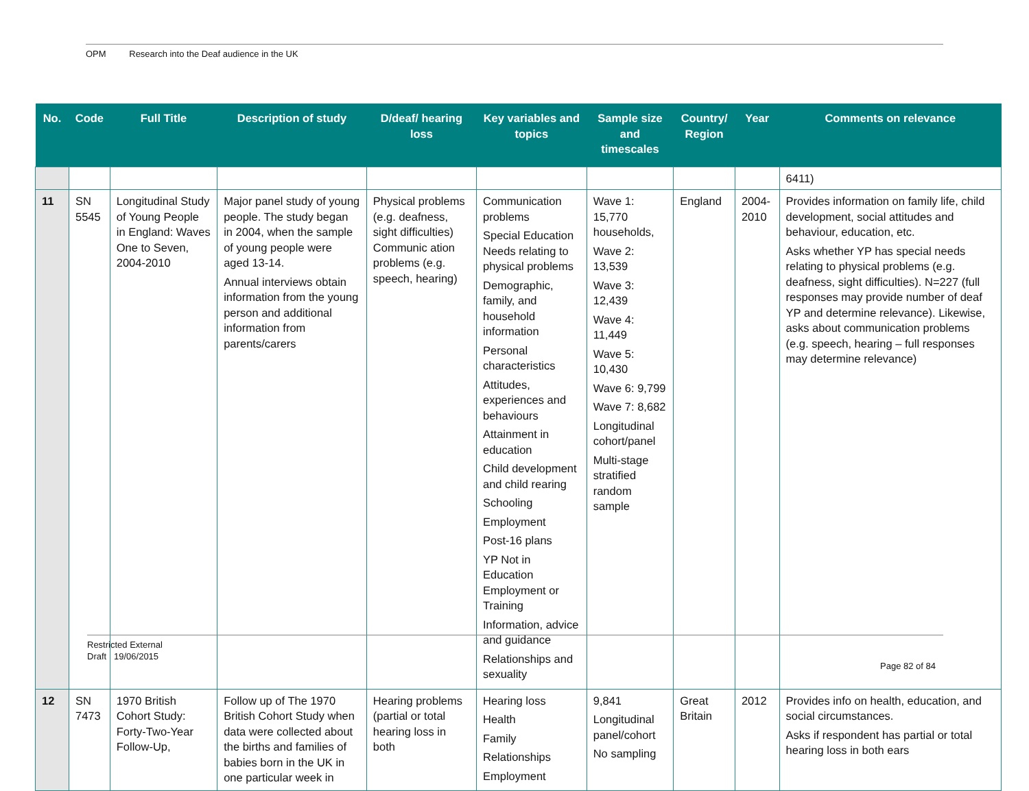OPM Research into the Deaf audience in the UK
| No. | Code | Full Title | Description of study | D/deaf/ hearing loss | Key variables and topics | Sample size and timescales | Country/ Region | Year | Comments on relevance |
| --- | --- | --- | --- | --- | --- | --- | --- | --- | --- |
| | | | | | | | | | 6411) |
| 11 | SN 5545 | Longitudinal Study of Young People in England: Waves One to Seven, 2004-2010 | Major panel study of young people. The study began in 2004, when the sample of young people were aged 13-14. Annual interviews obtain information from the young person and additional information from parents/carers | Physical problems (e.g. deafness, sight difficulties) Communic ation problems (e.g. speech, hearing) | Communication problems Special Education Needs relating to physical problems Demographic, family, and household information Personal characteristics Attitudes, experiences and behaviours Attainment in education Child development and child rearing Schooling Employment Post-16 plans YP Not in Education Employment or Training Information, advice and guidance Relationships and sexuality | Wave 1: 15,770 households, Wave 2: 13,539 Wave 3: 12,439 Wave 4: 11,449 Wave 5: 10,430 Wave 6: 9,799 Wave 7: 8,682 Longitudinal cohort/panel Multi-stage stratified random sample | England | 2004-2010 | Provides information on family life, child development, social attitudes and behaviour, education, etc. Asks whether YP has special needs relating to physical problems (e.g. deafness, sight difficulties). N=227 (full responses may provide number of deaf YP and determine relevance). Likewise, asks about communication problems (e.g. speech, hearing – full responses may determine relevance) |
| 12 | SN 7473 | 1970 British Cohort Study: Forty-Two-Year Follow-Up, | Follow up of The 1970 British Cohort Study when data were collected about the births and families of babies born in the UK in one particular week in | Hearing problems (partial or total hearing loss in both | Hearing loss Health Family Relationships Employment | 9,841 Longitudinal panel/cohort No sampling | Great Britain | 2012 | Provides info on health, education, and social circumstances. Asks if respondent has partial or total hearing loss in both ears |
Restricted External
Draft 19/06/2015
Page 82 of 84